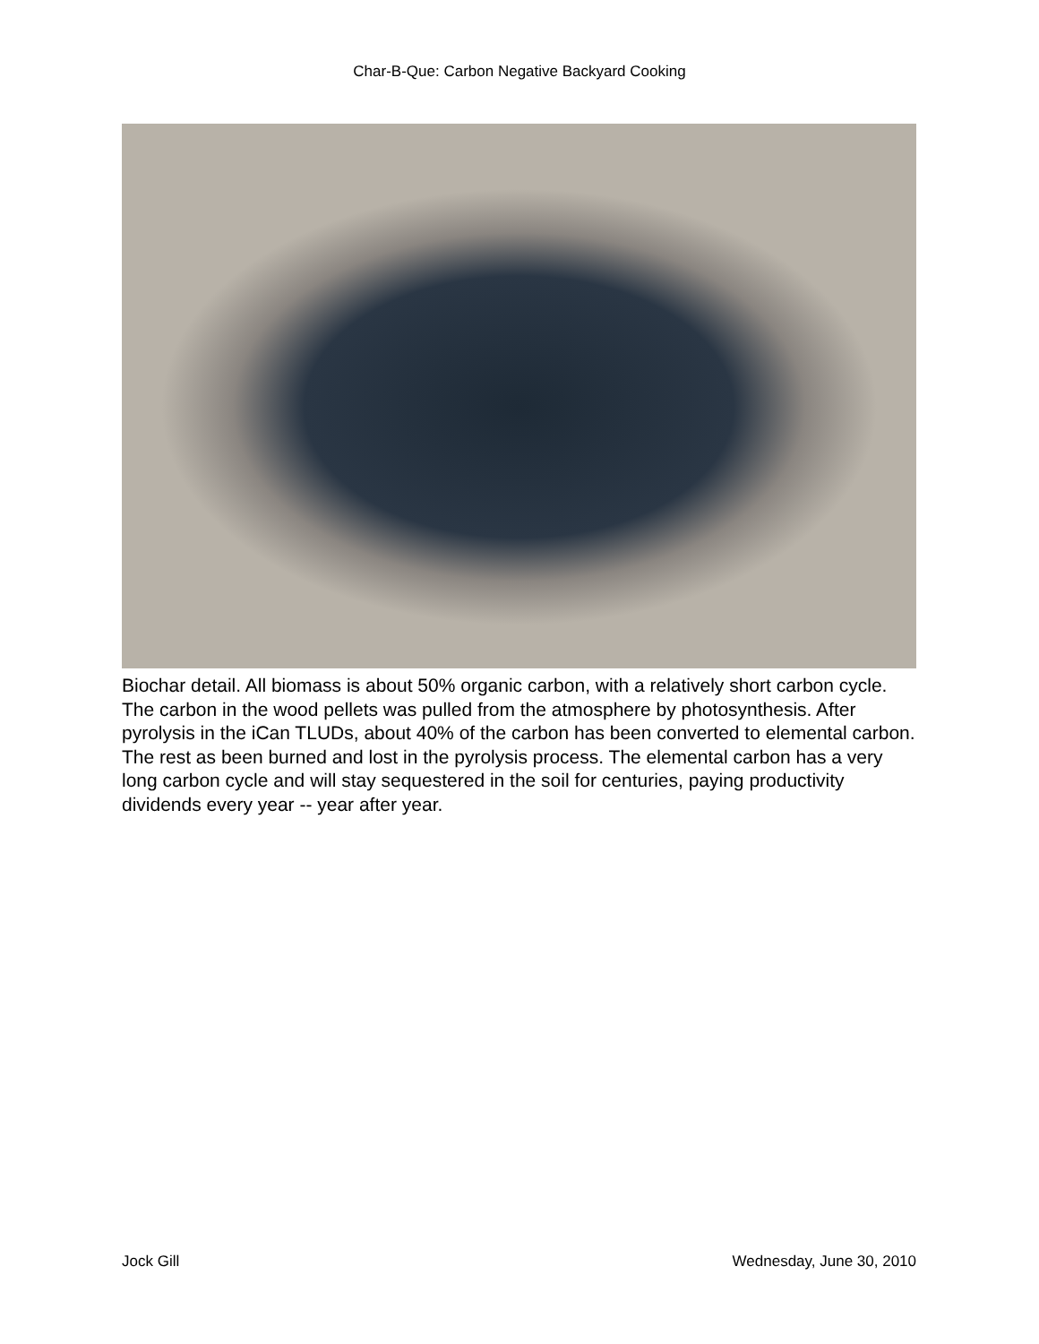Char-B-Que: Carbon Negative Backyard Cooking
Biochar detail. All biomass is about 50% organic carbon, with a relatively short carbon cycle. The carbon in the wood pellets was pulled from the atmosphere by photosynthesis. After pyrolysis in the iCan TLUDs, about 40% of the carbon has been converted to elemental carbon. The rest as been burned and lost in the pyrolysis process. The elemental carbon has a very long carbon cycle and will stay sequestered in the soil for centuries, paying productivity dividends every year -- year after year.
Jock Gill Wednesday, June 30, 2010